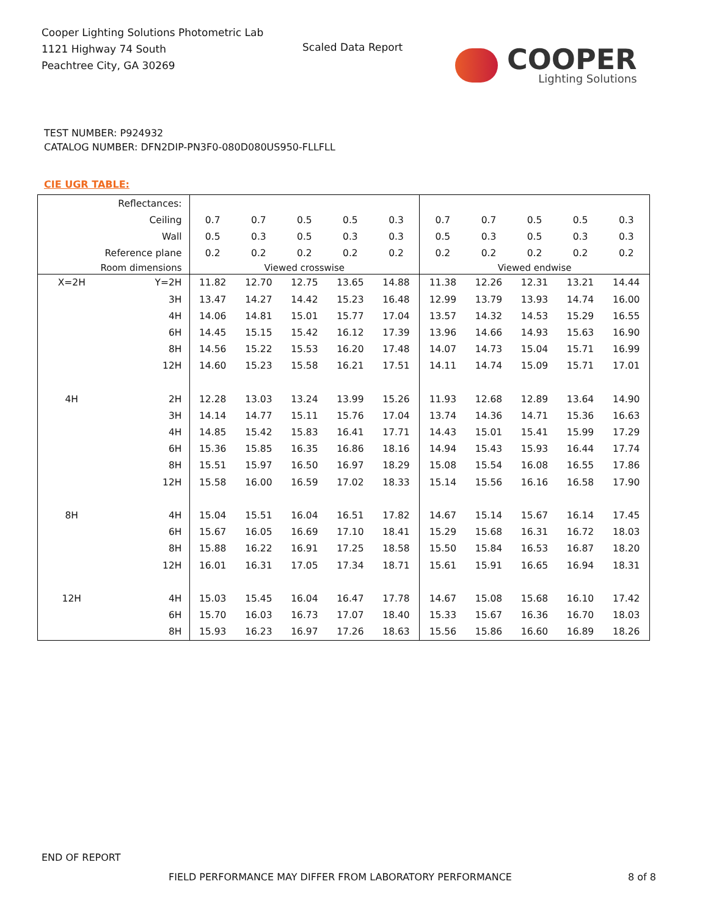Cooper Lighting Solutions Photometric Lab
1121 Highway 74 South
Peachtree City, GA 30269
Scaled Data Report
COOPER
Lighting Solutions
TEST NUMBER: P924932
CATALOG NUMBER: DFN2DIP-PN3F0-080D080US950-FLLFLL
CIE UGR TABLE:
| Reflectances: | | | | | | | | | | | |
| Ceiling | | 0.7 | 0.7 | 0.5 | 0.5 | 0.3 | 0.7 | 0.7 | 0.5 | 0.5 | 0.3 |
| Wall | | 0.5 | 0.3 | 0.5 | 0.3 | 0.3 | 0.5 | 0.3 | 0.5 | 0.3 | 0.3 |
| Reference plane | | 0.2 | 0.2 | 0.2 | 0.2 | 0.2 | 0.2 | 0.2 | 0.2 | 0.2 | 0.2 |
| Room dimensions | | Viewed crosswise | | | | | Viewed endwise | | | | |
| X=2H | Y=2H | 11.82 | 12.70 | 12.75 | 13.65 | 14.88 | 11.38 | 12.26 | 12.31 | 13.21 | 14.44 |
| | 3H | 13.47 | 14.27 | 14.42 | 15.23 | 16.48 | 12.99 | 13.79 | 13.93 | 14.74 | 16.00 |
| | 4H | 14.06 | 14.81 | 15.01 | 15.77 | 17.04 | 13.57 | 14.32 | 14.53 | 15.29 | 16.55 |
| | 6H | 14.45 | 15.15 | 15.42 | 16.12 | 17.39 | 13.96 | 14.66 | 14.93 | 15.63 | 16.90 |
| | 8H | 14.56 | 15.22 | 15.53 | 16.20 | 17.48 | 14.07 | 14.73 | 15.04 | 15.71 | 16.99 |
| | 12H | 14.60 | 15.23 | 15.58 | 16.21 | 17.51 | 14.11 | 14.74 | 15.09 | 15.71 | 17.01 |
| 4H | 2H | 12.28 | 13.03 | 13.24 | 13.99 | 15.26 | 11.93 | 12.68 | 12.89 | 13.64 | 14.90 |
| | 3H | 14.14 | 14.77 | 15.11 | 15.76 | 17.04 | 13.74 | 14.36 | 14.71 | 15.36 | 16.63 |
| | 4H | 14.85 | 15.42 | 15.83 | 16.41 | 17.71 | 14.43 | 15.01 | 15.41 | 15.99 | 17.29 |
| | 6H | 15.36 | 15.85 | 16.35 | 16.86 | 18.16 | 14.94 | 15.43 | 15.93 | 16.44 | 17.74 |
| | 8H | 15.51 | 15.97 | 16.50 | 16.97 | 18.29 | 15.08 | 15.54 | 16.08 | 16.55 | 17.86 |
| | 12H | 15.58 | 16.00 | 16.59 | 17.02 | 18.33 | 15.14 | 15.56 | 16.16 | 16.58 | 17.90 |
| 8H | 4H | 15.04 | 15.51 | 16.04 | 16.51 | 17.82 | 14.67 | 15.14 | 15.67 | 16.14 | 17.45 |
| | 6H | 15.67 | 16.05 | 16.69 | 17.10 | 18.41 | 15.29 | 15.68 | 16.31 | 16.72 | 18.03 |
| | 8H | 15.88 | 16.22 | 16.91 | 17.25 | 18.58 | 15.50 | 15.84 | 16.53 | 16.87 | 18.20 |
| | 12H | 16.01 | 16.31 | 17.05 | 17.34 | 18.71 | 15.61 | 15.91 | 16.65 | 16.94 | 18.31 |
| 12H | 4H | 15.03 | 15.45 | 16.04 | 16.47 | 17.78 | 14.67 | 15.08 | 15.68 | 16.10 | 17.42 |
| | 6H | 15.70 | 16.03 | 16.73 | 17.07 | 18.40 | 15.33 | 15.67 | 16.36 | 16.70 | 18.03 |
| | 8H | 15.93 | 16.23 | 16.97 | 17.26 | 18.63 | 15.56 | 15.86 | 16.60 | 16.89 | 18.26 |
END OF REPORT
FIELD PERFORMANCE MAY DIFFER FROM LABORATORY PERFORMANCE
8 of 8